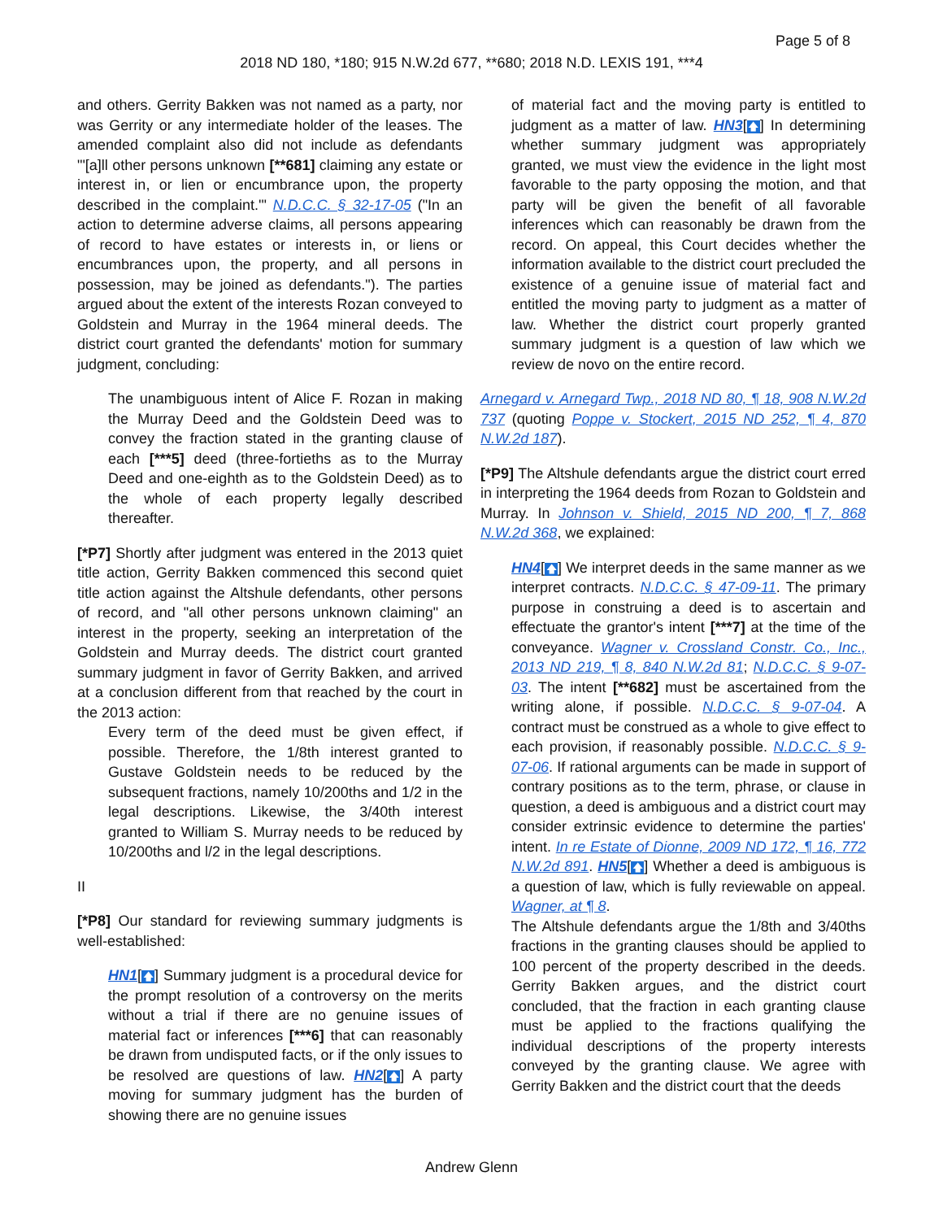Page 5 of 8
2018 ND 180, *180; 915 N.W.2d 677, **680; 2018 N.D. LEXIS 191, ***4
and others. Gerrity Bakken was not named as a party, nor was Gerrity or any intermediate holder of the leases. The amended complaint also did not include as defendants "'[a]ll other persons unknown [**681] claiming any estate or interest in, or lien or encumbrance upon, the property described in the complaint.'" N.D.C.C. § 32-17-05 ("In an action to determine adverse claims, all persons appearing of record to have estates or interests in, or liens or encumbrances upon, the property, and all persons in possession, may be joined as defendants."). The parties argued about the extent of the interests Rozan conveyed to Goldstein and Murray in the 1964 mineral deeds. The district court granted the defendants' motion for summary judgment, concluding:
The unambiguous intent of Alice F. Rozan in making the Murray Deed and the Goldstein Deed was to convey the fraction stated in the granting clause of each [***5] deed (three-fortieths as to the Murray Deed and one-eighth as to the Goldstein Deed) as to the whole of each property legally described thereafter.
[*P7] Shortly after judgment was entered in the 2013 quiet title action, Gerrity Bakken commenced this second quiet title action against the Altshule defendants, other persons of record, and "all other persons unknown claiming" an interest in the property, seeking an interpretation of the Goldstein and Murray deeds. The district court granted summary judgment in favor of Gerrity Bakken, and arrived at a conclusion different from that reached by the court in the 2013 action:
Every term of the deed must be given effect, if possible. Therefore, the 1/8th interest granted to Gustave Goldstein needs to be reduced by the subsequent fractions, namely 10/200ths and 1/2 in the legal descriptions. Likewise, the 3/40th interest granted to William S. Murray needs to be reduced by 10/200ths and l/2 in the legal descriptions.
II
[*P8] Our standard for reviewing summary judgments is well-established:
HN1[🡅] Summary judgment is a procedural device for the prompt resolution of a controversy on the merits without a trial if there are no genuine issues of material fact or inferences [***6] that can reasonably be drawn from undisputed facts, or if the only issues to be resolved are questions of law. HN2[🡅] A party moving for summary judgment has the burden of showing there are no genuine issues
of material fact and the moving party is entitled to judgment as a matter of law. HN3[🡅] In determining whether summary judgment was appropriately granted, we must view the evidence in the light most favorable to the party opposing the motion, and that party will be given the benefit of all favorable inferences which can reasonably be drawn from the record. On appeal, this Court decides whether the information available to the district court precluded the existence of a genuine issue of material fact and entitled the moving party to judgment as a matter of law. Whether the district court properly granted summary judgment is a question of law which we review de novo on the entire record.
Arnegard v. Arnegard Twp., 2018 ND 80, ¶ 18, 908 N.W.2d 737 (quoting Poppe v. Stockert, 2015 ND 252, ¶ 4, 870 N.W.2d 187).
[*P9] The Altshule defendants argue the district court erred in interpreting the 1964 deeds from Rozan to Goldstein and Murray. In Johnson v. Shield, 2015 ND 200, ¶ 7, 868 N.W.2d 368, we explained:
HN4[🡅] We interpret deeds in the same manner as we interpret contracts. N.D.C.C. § 47-09-11. The primary purpose in construing a deed is to ascertain and effectuate the grantor's intent [***7] at the time of the conveyance. Wagner v. Crossland Constr. Co., Inc., 2013 ND 219, ¶ 8, 840 N.W.2d 81; N.D.C.C. § 9-07-03. The intent [**682] must be ascertained from the writing alone, if possible. N.D.C.C. § 9-07-04. A contract must be construed as a whole to give effect to each provision, if reasonably possible. N.D.C.C. § 9-07-06. If rational arguments can be made in support of contrary positions as to the term, phrase, or clause in question, a deed is ambiguous and a district court may consider extrinsic evidence to determine the parties' intent. In re Estate of Dionne, 2009 ND 172, ¶ 16, 772 N.W.2d 891. HN5[🡅] Whether a deed is ambiguous is a question of law, which is fully reviewable on appeal. Wagner, at ¶ 8.
The Altshule defendants argue the 1/8th and 3/40ths fractions in the granting clauses should be applied to 100 percent of the property described in the deeds. Gerrity Bakken argues, and the district court concluded, that the fraction in each granting clause must be applied to the fractions qualifying the individual descriptions of the property interests conveyed by the granting clause. We agree with Gerrity Bakken and the district court that the deeds
Andrew Glenn